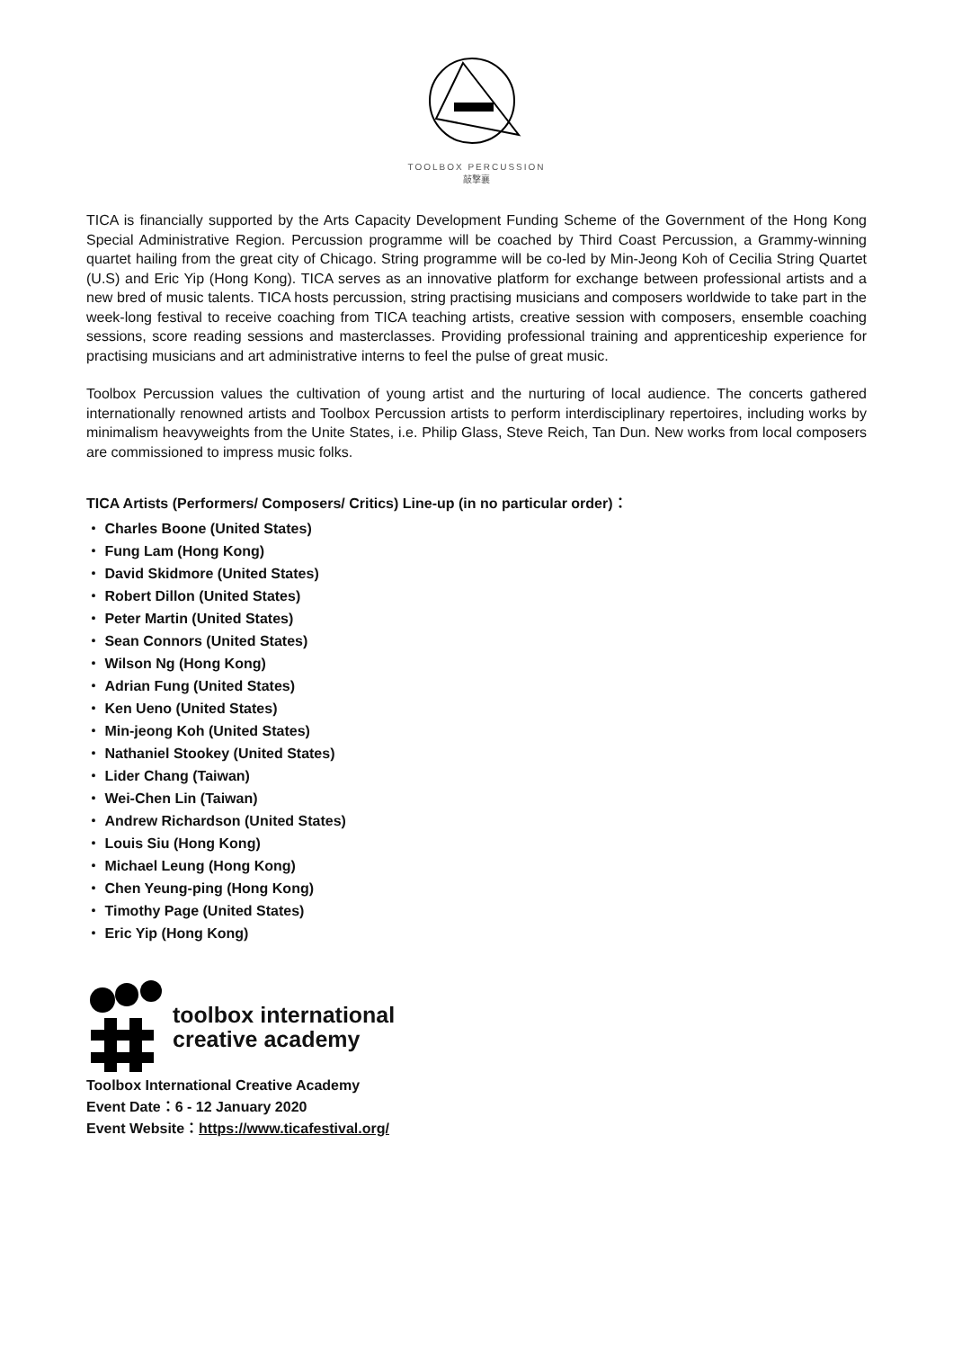TOOLBOX PERCUSSION
敲擊襄
TICA is financially supported by the Arts Capacity Development Funding Scheme of the Government of the Hong Kong Special Administrative Region. Percussion programme will be coached by Third Coast Percussion, a Grammy-winning quartet hailing from the great city of Chicago. String programme will be co-led by Min-Jeong Koh of Cecilia String Quartet (U.S) and Eric Yip (Hong Kong). TICA serves as an innovative platform for exchange between professional artists and a new bred of music talents. TICA hosts percussion, string practising musicians and composers worldwide to take part in the week-long festival to receive coaching from TICA teaching artists, creative session with composers, ensemble coaching sessions, score reading sessions and masterclasses. Providing professional training and apprenticeship experience for practising musicians and art administrative interns to feel the pulse of great music.
Toolbox Percussion values the cultivation of young artist and the nurturing of local audience. The concerts gathered internationally renowned artists and Toolbox Percussion artists to perform interdisciplinary repertoires, including works by minimalism heavyweights from the Unite States, i.e. Philip Glass, Steve Reich, Tan Dun. New works from local composers are commissioned to impress music folks.
TICA Artists (Performers/ Composers/ Critics) Line-up (in no particular order)：
・ Charles Boone (United States)
・ Fung Lam (Hong Kong)
・ David Skidmore (United States)
・ Robert Dillon (United States)
・ Peter Martin (United States)
・ Sean Connors (United States)
・ Wilson Ng (Hong Kong)
・ Adrian Fung (United States)
・ Ken Ueno (United States)
・ Min-jeong Koh (United States)
・ Nathaniel Stookey (United States)
・ Lider Chang (Taiwan)
・ Wei-Chen Lin (Taiwan)
・ Andrew Richardson (United States)
・ Louis Siu (Hong Kong)
・ Michael Leung (Hong Kong)
・ Chen Yeung-ping (Hong Kong)
・ Timothy Page (United States)
・ Eric Yip (Hong Kong)
toolbox international
creative academy
Toolbox International Creative Academy
Event Date：6 - 12 January 2020
Event Website：https://www.ticafestival.org/